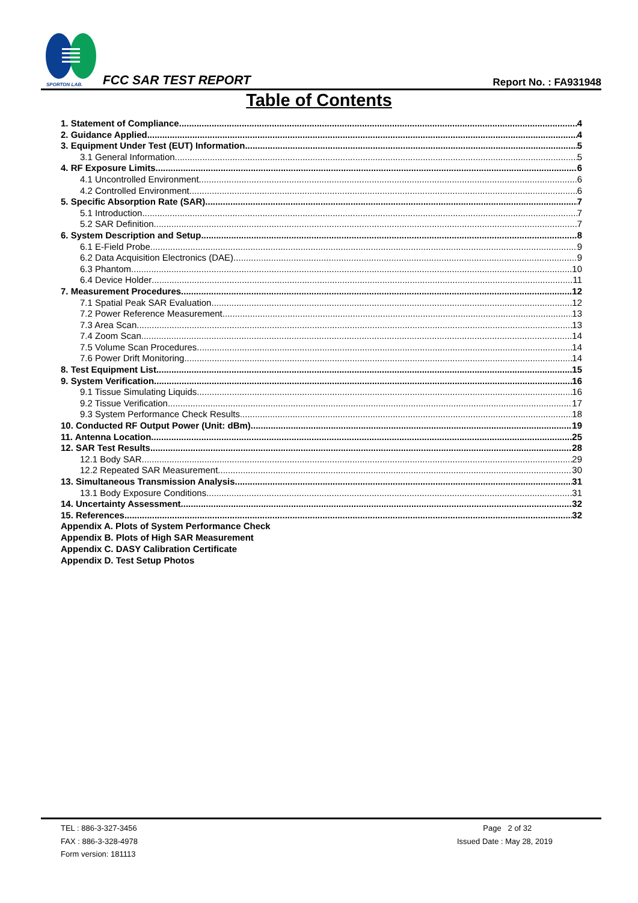SPORTON LAB.
FCC SAR TEST REPORT Report No. : FA931948
Table of Contents
1. Statement of Compliance 4
2. Guidance Applied 4
3. Equipment Under Test (EUT) Information 5
3.1 General Information 5
4. RF Exposure Limits 6
4.1 Uncontrolled Environment 6
4.2 Controlled Environment 6
5. Specific Absorption Rate (SAR) 7
5.1 Introduction 7
5.2 SAR Definition 7
6. System Description and Setup 8
6.1 E-Field Probe 9
6.2 Data Acquisition Electronics (DAE) 9
6.3 Phantom 10
6.4 Device Holder 11
7. Measurement Procedures 12
7.1 Spatial Peak SAR Evaluation 12
7.2 Power Reference Measurement 13
7.3 Area Scan 13
7.4 Zoom Scan 14
7.5 Volume Scan Procedures 14
7.6 Power Drift Monitoring 14
8. Test Equipment List 15
9. System Verification 16
9.1 Tissue Simulating Liquids 16
9.2 Tissue Verification 17
9.3 System Performance Check Results 18
10. Conducted RF Output Power (Unit: dBm) 19
11. Antenna Location 25
12. SAR Test Results 28
12.1 Body SAR 29
12.2 Repeated SAR Measurement 30
13. Simultaneous Transmission Analysis 31
13.1 Body Exposure Conditions 31
14. Uncertainty Assessment 32
15. References 32
Appendix A. Plots of System Performance Check
Appendix B. Plots of High SAR Measurement
Appendix C. DASY Calibration Certificate
Appendix D. Test Setup Photos
TEL : 886-3-327-3456
FAX : 886-3-328-4978
Form version: 181113
Page 2 of 32
Issued Date : May 28, 2019